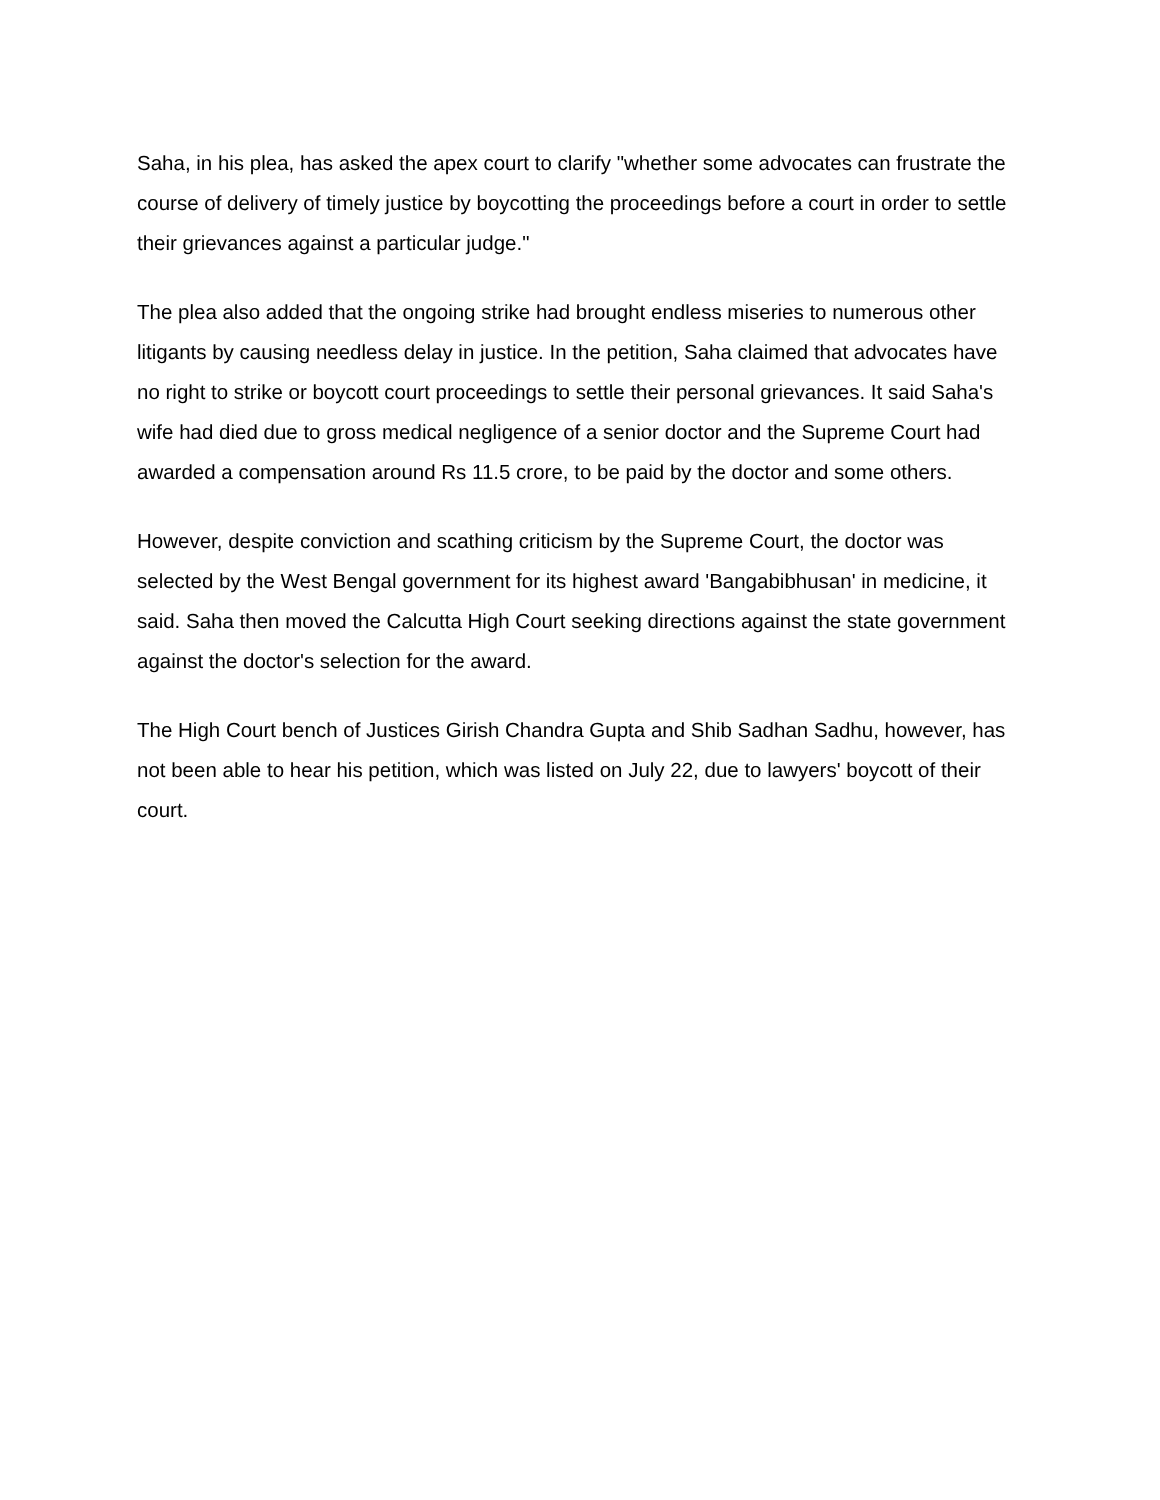Saha, in his plea, has asked the apex court to clarify "whether some advocates can frustrate the course of delivery of timely justice by boycotting the proceedings before a court in order to settle their grievances against a particular judge."
The plea also added that the ongoing strike had brought endless miseries to numerous other litigants by causing needless delay in justice. In the petition, Saha claimed that advocates have no right to strike or boycott court proceedings to settle their personal grievances. It said Saha's wife had died due to gross medical negligence of a senior doctor and the Supreme Court had awarded a compensation around Rs 11.5 crore, to be paid by the doctor and some others.
However, despite conviction and scathing criticism by the Supreme Court, the doctor was selected by the West Bengal government for its highest award 'Bangabibhusan' in medicine, it said. Saha then moved the Calcutta High Court seeking directions against the state government against the doctor's selection for the award.
The High Court bench of Justices Girish Chandra Gupta and Shib Sadhan Sadhu, however, has not been able to hear his petition, which was listed on July 22, due to lawyers' boycott of their court.